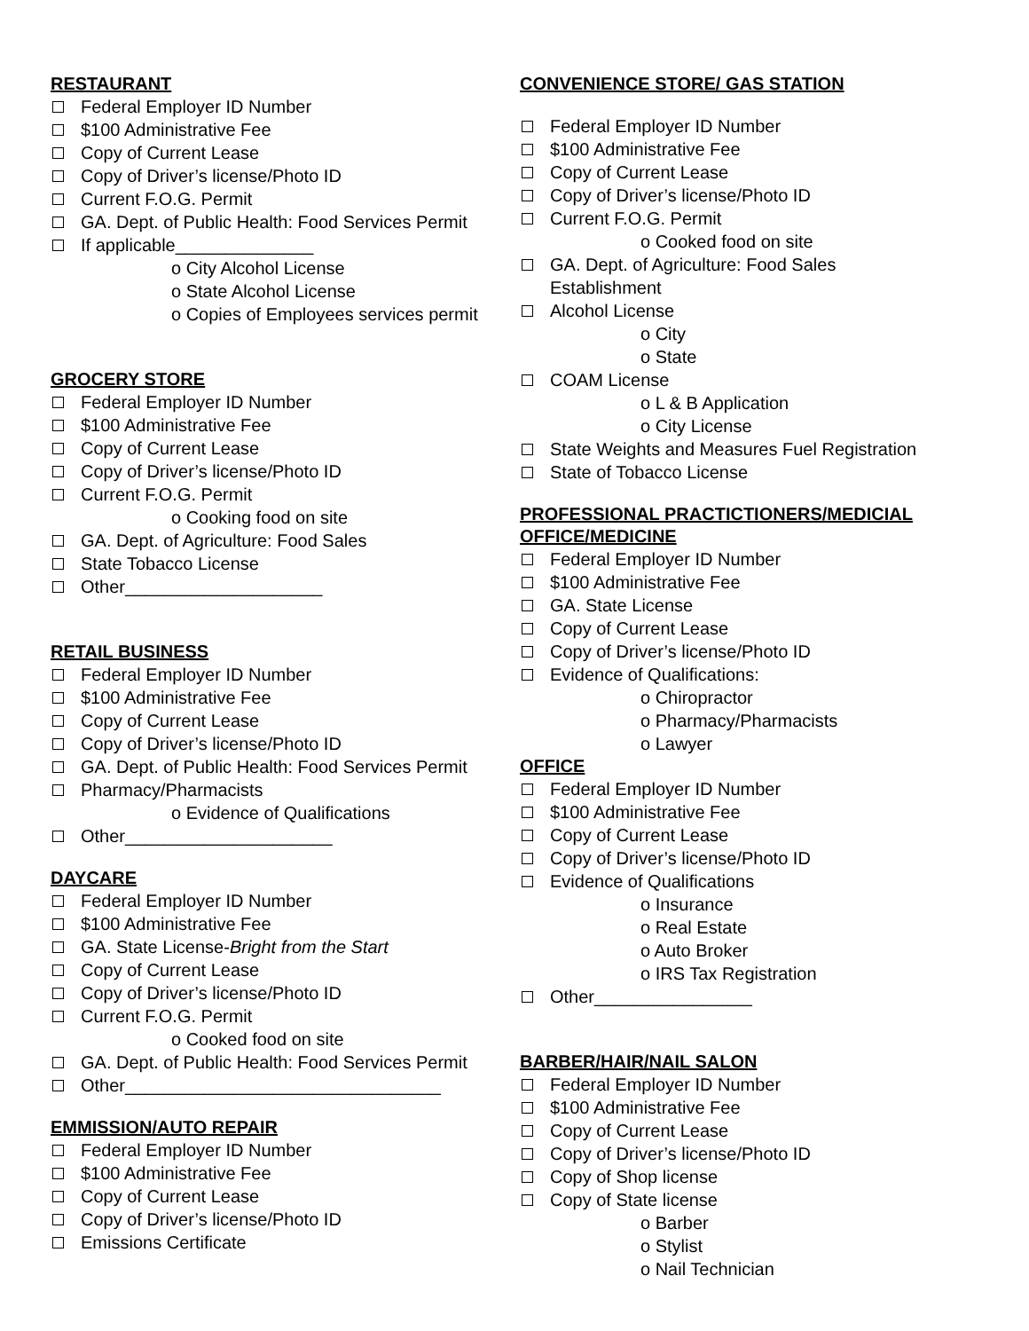RESTAURANT
Federal Employer ID Number
$100 Administrative Fee
Copy of Current Lease
Copy of Driver’s license/Photo ID
Current F.O.G. Permit
GA. Dept. of Public Health: Food Services Permit
If applicable______________
o City Alcohol License
o State Alcohol License
o Copies of Employees services permit
GROCERY STORE
Federal Employer ID Number
$100 Administrative Fee
Copy of Current Lease
Copy of Driver’s license/Photo ID
Current F.O.G. Permit
o Cooking food on site
GA. Dept. of Agriculture: Food Sales
State Tobacco License
Other____________________
RETAIL BUSINESS
Federal Employer ID Number
$100 Administrative Fee
Copy of Current Lease
Copy of Driver’s license/Photo ID
GA. Dept. of Public Health: Food Services Permit
Pharmacy/Pharmacists
o Evidence of Qualifications
Other_____________________
DAYCARE
Federal Employer ID Number
$100 Administrative Fee
GA. State License-Bright from the Start
Copy of Current Lease
Copy of Driver’s license/Photo ID
Current F.O.G. Permit
o Cooked food on site
GA. Dept. of Public Health: Food Services Permit
Other________________________________
EMMISSION/AUTO REPAIR
Federal Employer ID Number
$100 Administrative Fee
Copy of Current Lease
Copy of Driver’s license/Photo ID
Emissions Certificate
CONVENIENCE STORE/ GAS STATION
Federal Employer ID Number
$100 Administrative Fee
Copy of Current Lease
Copy of Driver’s license/Photo ID
Current F.O.G. Permit
o Cooked food on site
GA. Dept. of Agriculture: Food Sales
Establishment
Alcohol License
o City
o State
COAM License
o L & B Application
o City License
State Weights and Measures Fuel Registration
State of Tobacco License
PROFESSIONAL PRACTICTIONERS/MEDICIAL OFFICE/MEDICINE
Federal Employer ID Number
$100 Administrative Fee
GA. State License
Copy of Current Lease
Copy of Driver’s license/Photo ID
Evidence of Qualifications:
o Chiropractor
o Pharmacy/Pharmacists
o Lawyer
OFFICE
Federal Employer ID Number
$100 Administrative Fee
Copy of Current Lease
Copy of Driver’s license/Photo ID
Evidence of Qualifications
o Insurance
o Real Estate
o Auto Broker
o IRS Tax Registration
Other________________
BARBER/HAIR/NAIL SALON
Federal Employer ID Number
$100 Administrative Fee
Copy of Current Lease
Copy of Driver’s license/Photo ID
Copy of Shop license
Copy of State license
o Barber
o Stylist
o Nail Technician